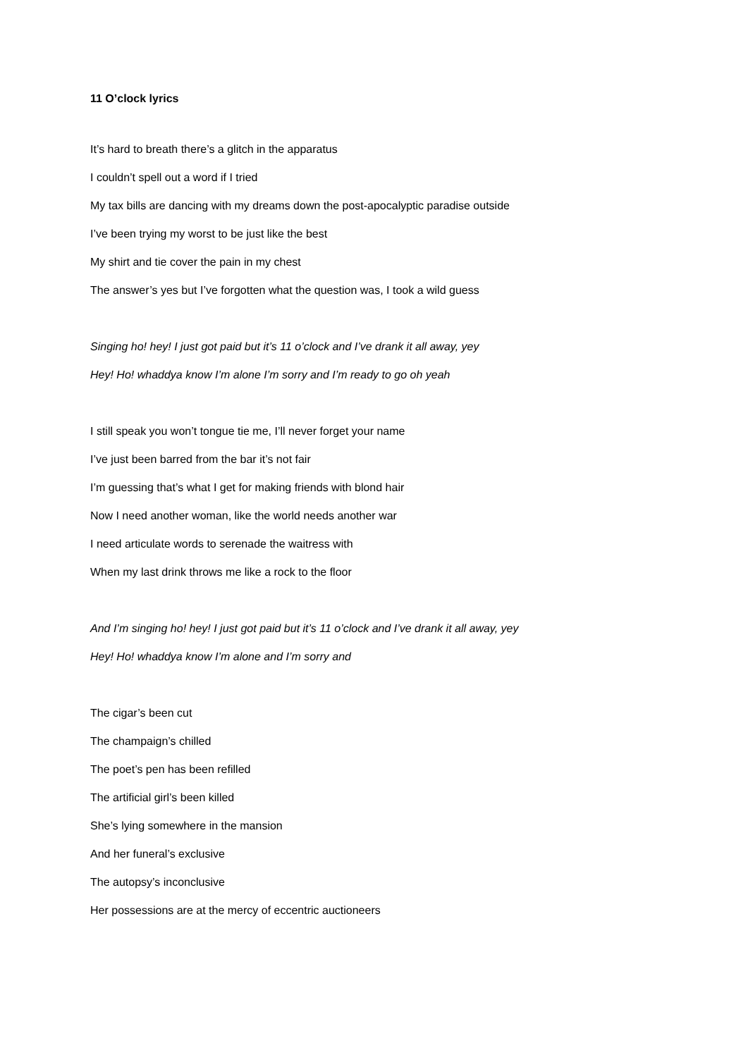11 O’clock lyrics
It’s hard to breath there’s a glitch in the apparatus
I couldn’t spell out a word if I tried
My tax bills are dancing with my dreams down the post-apocalyptic paradise outside
I’ve been trying my worst to be just like the best
My shirt and tie cover the pain in my chest
The answer’s yes but I’ve forgotten what the question was, I took a wild guess
Singing ho! hey! I just got paid but it’s 11 o’clock and I’ve drank it all away, yey
Hey! Ho! whaddya know I’m alone I’m sorry and I’m ready to go oh yeah
I still speak you won’t tongue tie me, I’ll never forget your name
I’ve just been barred from the bar it’s not fair
I’m guessing that’s what I get for making friends with blond hair
Now I need another woman, like the world needs another war
I need articulate words to serenade the waitress with
When my last drink throws me like a rock to the floor
And I’m singing ho! hey! I just got paid but it’s 11 o’clock and I’ve drank it all away, yey
Hey! Ho! whaddya know I’m alone and I’m sorry and
The cigar’s been cut
The champaign’s chilled
The poet’s pen has been refilled
The artificial girl’s been killed
She’s lying somewhere in the mansion
And her funeral’s exclusive
The autopsy’s inconclusive
Her possessions are at the mercy of eccentric auctioneers